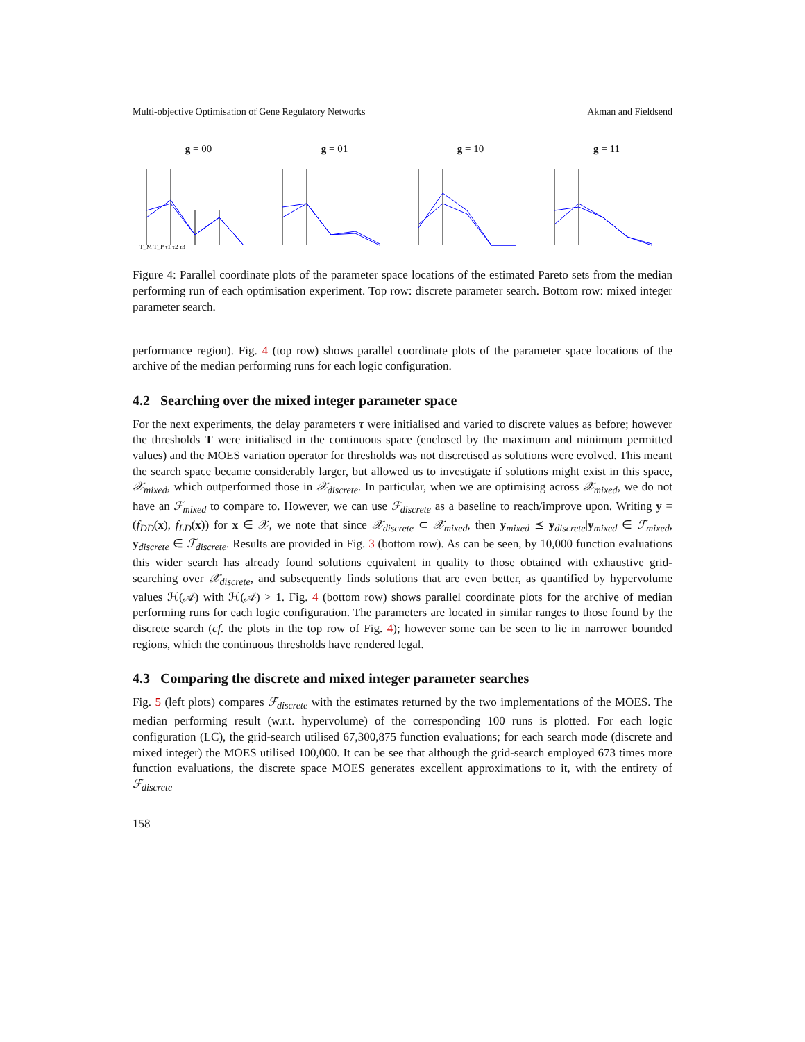Multi-objective Optimisation of Gene Regulatory Networks Akman and Fieldsend
g = 00
g = 01
g = 10
g = 11
T_M T_P τ1 τ2 τ3
Figure 4: Parallel coordinate plots of the parameter space locations of the estimated Pareto sets from the median performing run of each optimisation experiment. Top row: discrete parameter search. Bottom row: mixed integer parameter search.
performance region). Fig. 4 (top row) shows parallel coordinate plots of the parameter space locations of the archive of the median performing runs for each logic configuration.
4.2 Searching over the mixed integer parameter space
For the next experiments, the delay parameters τ were initialised and varied to discrete values as before; however the thresholds T were initialised in the continuous space (enclosed by the maximum and minimum permitted values) and the MOES variation operator for thresholds was not discretised as solutions were evolved. This meant the search space became considerably larger, but allowed us to investigate if solutions might exist in this space, 𝒳<sub>mixed</sub>, which outperformed those in 𝒳<sub>discrete</sub>. In particular, when we are optimising across 𝒳<sub>mixed</sub>, we do not have an ℱ<sub>mixed</sub> to compare to. However, we can use ℱ<sub>discrete</sub> as a baseline to reach/improve upon. Writing y = (f<sub>DD</sub>(x), f<sub>LD</sub>(x)) for x ∈ 𝒳, we note that since 𝒳<sub>discrete</sub> ⊂ 𝒳<sub>mixed</sub>, then y<sub>mixed</sub> ⪯ y<sub>discrete</sub>|y<sub>mixed</sub> ∈ ℱ<sub>mixed</sub>, y<sub>discrete</sub> ∈ ℱ<sub>discrete</sub>. Results are provided in Fig. 3 (bottom row). As can be seen, by 10,000 function evaluations this wider search has already found solutions equivalent in quality to those obtained with exhaustive grid-searching over 𝒳<sub>discrete</sub>, and subsequently finds solutions that are even better, as quantified by hypervolume values ℋ(𝒜) with ℋ(𝒜) > 1. Fig. 4 (bottom row) shows parallel coordinate plots for the archive of median performing runs for each logic configuration. The parameters are located in similar ranges to those found by the discrete search (cf. the plots in the top row of Fig. 4); however some can be seen to lie in narrower bounded regions, which the continuous thresholds have rendered legal.
4.3 Comparing the discrete and mixed integer parameter searches
Fig. 5 (left plots) compares ℱ<sub>discrete</sub> with the estimates returned by the two implementations of the MOES. The median performing result (w.r.t. hypervolume) of the corresponding 100 runs is plotted. For each logic configuration (LC), the grid-search utilised 67,300,875 function evaluations; for each search mode (discrete and mixed integer) the MOES utilised 100,000. It can be see that although the grid-search employed 673 times more function evaluations, the discrete space MOES generates excellent approximations to it, with the entirety of ℱ<sub>discrete</sub>
158